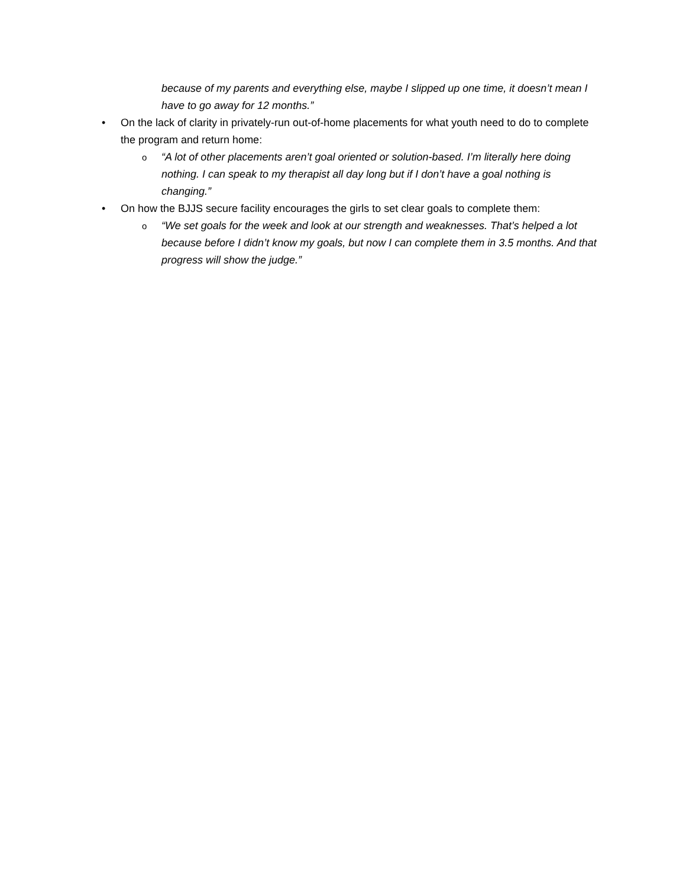because of my parents and everything else, maybe I slipped up one time, it doesn’t mean I have to go away for 12 months.”
• On the lack of clarity in privately-run out-of-home placements for what youth need to do to complete the program and return home:
o
“A lot of other placements aren’t goal oriented or solution-based. I’m literally here doing nothing. I can speak to my therapist all day long but if I don’t have a goal nothing is changing.”
• On how the BJJS secure facility encourages the girls to set clear goals to complete them:
o
“We set goals for the week and look at our strength and weaknesses. That’s helped a lot because before I didn’t know my goals, but now I can complete them in 3.5 months. And that progress will show the judge.”